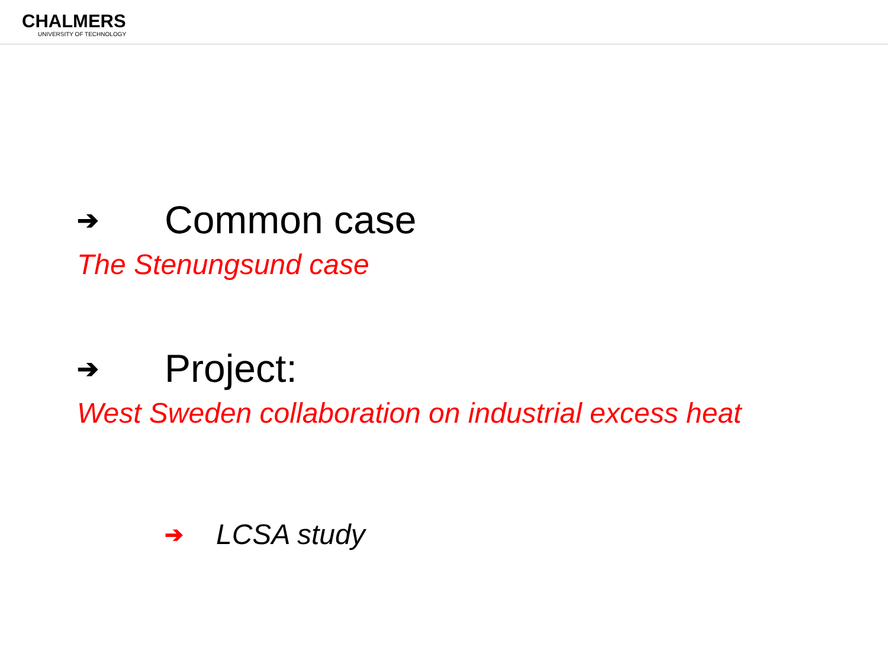CHALMERS
UNIVERSITY OF TECHNOLOGY
➔ Common case
The Stenungsund case
➔ Project:
West Sweden collaboration on industrial excess heat
➔ LCSA study